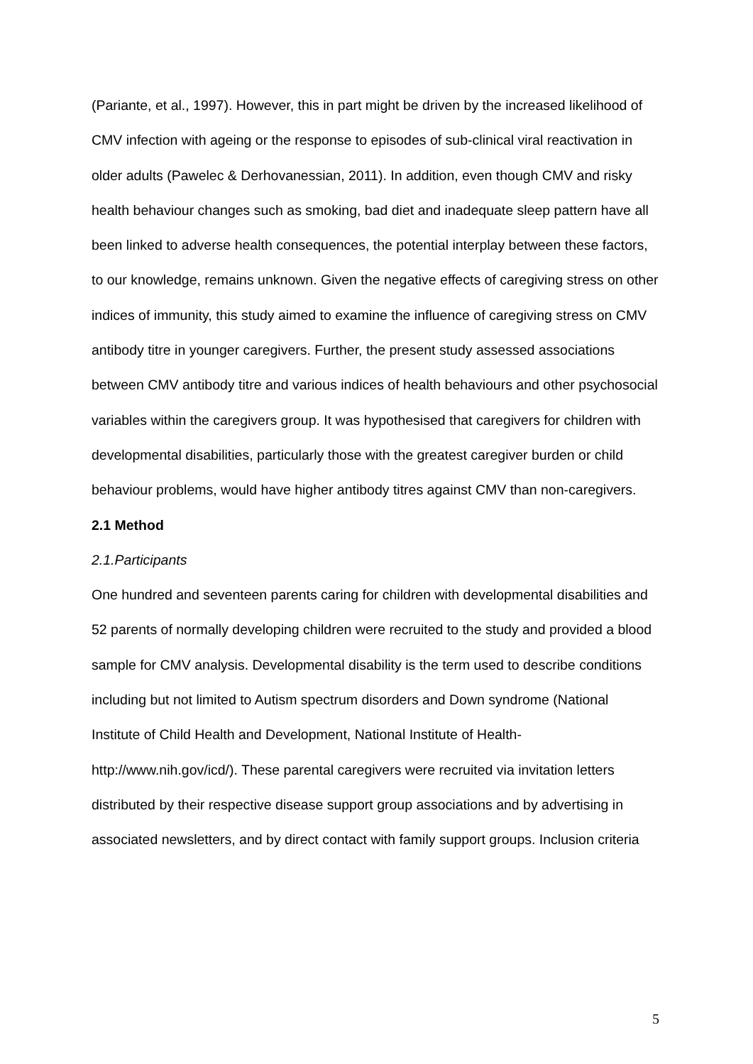(Pariante, et al., 1997). However, this in part might be driven by the increased likelihood of CMV infection with ageing or the response to episodes of sub-clinical viral reactivation in older adults (Pawelec & Derhovanessian, 2011). In addition, even though CMV and risky health behaviour changes such as smoking, bad diet and inadequate sleep pattern have all been linked to adverse health consequences, the potential interplay between these factors, to our knowledge, remains unknown. Given the negative effects of caregiving stress on other indices of immunity, this study aimed to examine the influence of caregiving stress on CMV antibody titre in younger caregivers. Further, the present study assessed associations between CMV antibody titre and various indices of health behaviours and other psychosocial variables within the caregivers group. It was hypothesised that caregivers for children with developmental disabilities, particularly those with the greatest caregiver burden or child behaviour problems, would have higher antibody titres against CMV than non-caregivers.
2.1 Method
2.1.Participants
One hundred and seventeen parents caring for children with developmental disabilities and 52 parents of normally developing children were recruited to the study and provided a blood sample for CMV analysis. Developmental disability is the term used to describe conditions including but not limited to Autism spectrum disorders and Down syndrome (National Institute of Child Health and Development, National Institute of Health- http://www.nih.gov/icd/). These parental caregivers were recruited via invitation letters distributed by their respective disease support group associations and by advertising in associated newsletters, and by direct contact with family support groups. Inclusion criteria
5